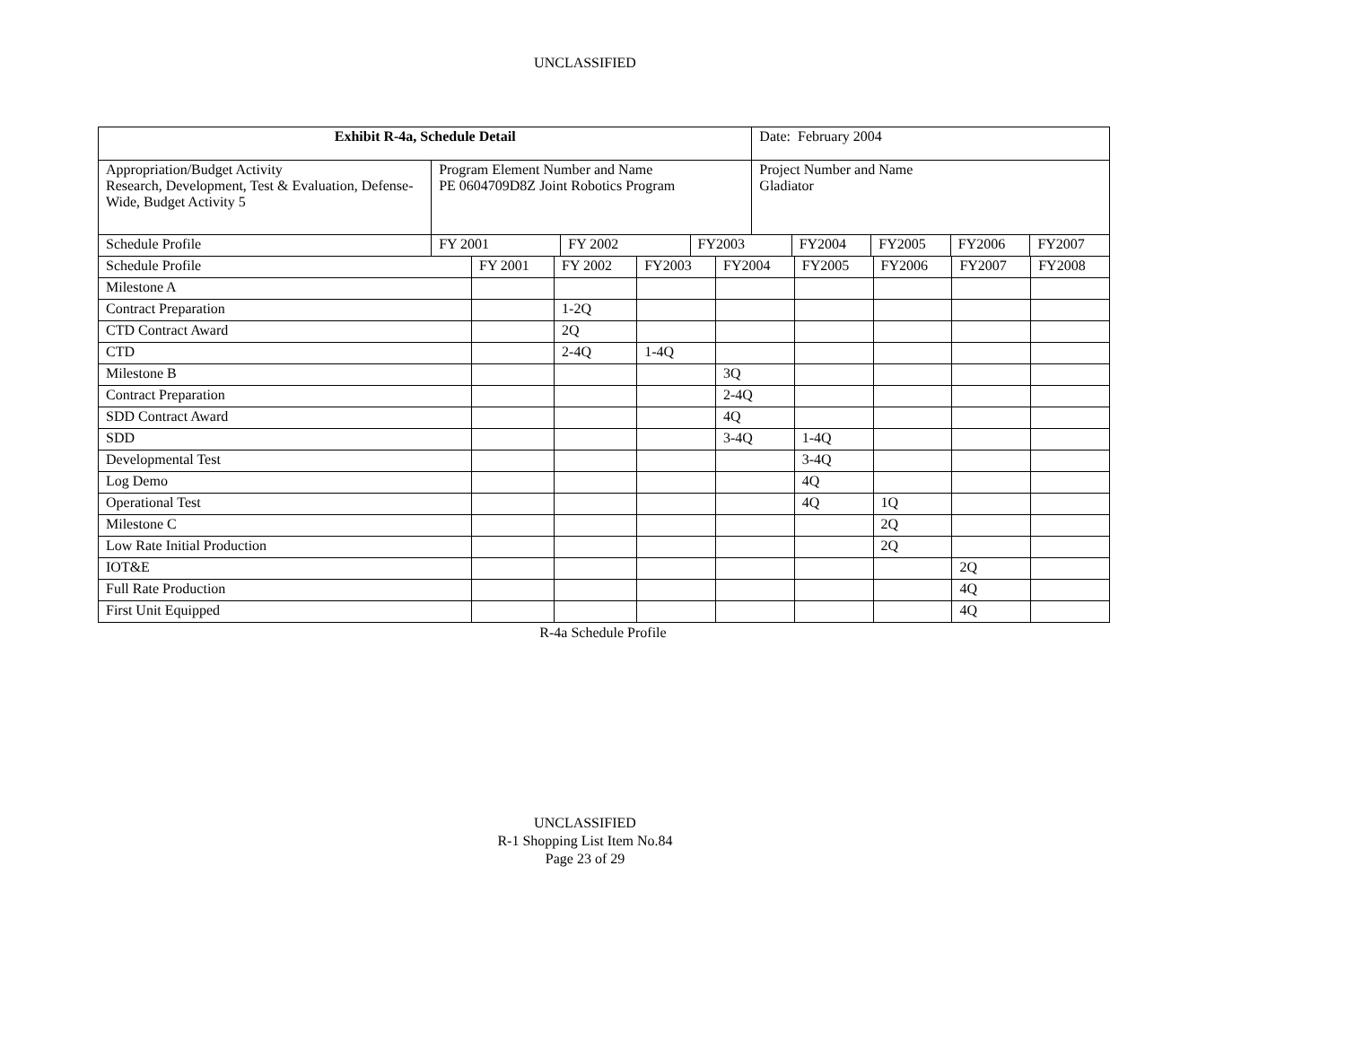UNCLASSIFIED
| Exhibit R-4a, Schedule Detail | | | | Date: February 2004 | | | | |
| Appropriation/Budget Activity Research, Development, Test & Evaluation, Defense-Wide, Budget Activity 5 | Program Element Number and Name PE 0604709D8Z Joint Robotics Program | | | Project Number and Name Gladiator | | | | |
| Schedule Profile | FY 2001 | FY 2002 | FY2003 | | FY2004 | FY2005 | FY2006 | FY2007 |
| Schedule Profile | FY 2001 | FY 2002 | FY2003 | FY2004 | FY2005 | FY2006 | FY2007 | FY2008 |
| Milestone A | | | | | | | | |
| Contract Preparation | | 1-2Q | | | | | | |
| CTD Contract Award | | 2Q | | | | | | |
| CTD | | 2-4Q | 1-4Q | | | | | |
| Milestone B | | | | 3Q | | | | |
| Contract Preparation | | | | 2-4Q | | | | |
| SDD Contract Award | | | | 4Q | | | | |
| SDD | | | | 3-4Q | 1-4Q | | | |
| Developmental Test | | | | | 3-4Q | | | |
| Log Demo | | | | | 4Q | | | |
| Operational Test | | | | | 4Q | 1Q | | |
| Milestone C | | | | | | 2Q | | |
| Low Rate Initial Production | | | | | | 2Q | | |
| IOT&E | | | | | | | 2Q | |
| Full Rate Production | | | | | | | 4Q | |
| First Unit Equipped | | | | | | | 4Q | |
R-4a Schedule Profile
UNCLASSIFIED
R-1 Shopping List Item No.84
Page 23 of 29